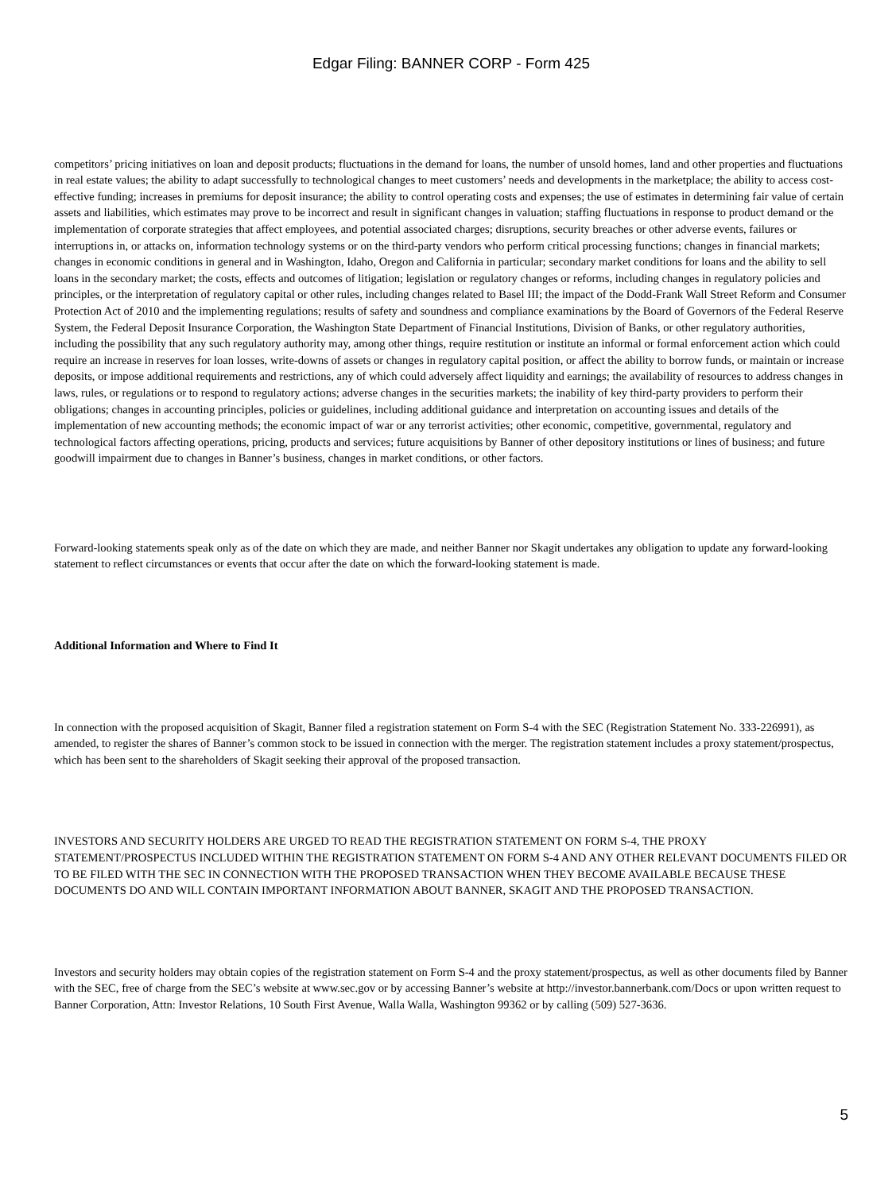Edgar Filing: BANNER CORP - Form 425
competitors’ pricing initiatives on loan and deposit products; fluctuations in the demand for loans, the number of unsold homes, land and other properties and fluctuations in real estate values; the ability to adapt successfully to technological changes to meet customers’ needs and developments in the marketplace; the ability to access cost-effective funding; increases in premiums for deposit insurance; the ability to control operating costs and expenses; the use of estimates in determining fair value of certain assets and liabilities, which estimates may prove to be incorrect and result in significant changes in valuation; staffing fluctuations in response to product demand or the implementation of corporate strategies that affect employees, and potential associated charges; disruptions, security breaches or other adverse events, failures or interruptions in, or attacks on, information technology systems or on the third-party vendors who perform critical processing functions; changes in financial markets; changes in economic conditions in general and in Washington, Idaho, Oregon and California in particular; secondary market conditions for loans and the ability to sell loans in the secondary market; the costs, effects and outcomes of litigation; legislation or regulatory changes or reforms, including changes in regulatory policies and principles, or the interpretation of regulatory capital or other rules, including changes related to Basel III; the impact of the Dodd-Frank Wall Street Reform and Consumer Protection Act of 2010 and the implementing regulations; results of safety and soundness and compliance examinations by the Board of Governors of the Federal Reserve System, the Federal Deposit Insurance Corporation, the Washington State Department of Financial Institutions, Division of Banks, or other regulatory authorities, including the possibility that any such regulatory authority may, among other things, require restitution or institute an informal or formal enforcement action which could require an increase in reserves for loan losses, write-downs of assets or changes in regulatory capital position, or affect the ability to borrow funds, or maintain or increase deposits, or impose additional requirements and restrictions, any of which could adversely affect liquidity and earnings; the availability of resources to address changes in laws, rules, or regulations or to respond to regulatory actions; adverse changes in the securities markets; the inability of key third-party providers to perform their obligations; changes in accounting principles, policies or guidelines, including additional guidance and interpretation on accounting issues and details of the implementation of new accounting methods; the economic impact of war or any terrorist activities; other economic, competitive, governmental, regulatory and technological factors affecting operations, pricing, products and services; future acquisitions by Banner of other depository institutions or lines of business; and future goodwill impairment due to changes in Banner’s business, changes in market conditions, or other factors.
Forward-looking statements speak only as of the date on which they are made, and neither Banner nor Skagit undertakes any obligation to update any forward-looking statement to reflect circumstances or events that occur after the date on which the forward-looking statement is made.
Additional Information and Where to Find It
In connection with the proposed acquisition of Skagit, Banner filed a registration statement on Form S-4 with the SEC (Registration Statement No. 333-226991), as amended, to register the shares of Banner’s common stock to be issued in connection with the merger. The registration statement includes a proxy statement/prospectus, which has been sent to the shareholders of Skagit seeking their approval of the proposed transaction.
INVESTORS AND SECURITY HOLDERS ARE URGED TO READ THE REGISTRATION STATEMENT ON FORM S-4, THE PROXY STATEMENT/PROSPECTUS INCLUDED WITHIN THE REGISTRATION STATEMENT ON FORM S-4 AND ANY OTHER RELEVANT DOCUMENTS FILED OR TO BE FILED WITH THE SEC IN CONNECTION WITH THE PROPOSED TRANSACTION WHEN THEY BECOME AVAILABLE BECAUSE THESE DOCUMENTS DO AND WILL CONTAIN IMPORTANT INFORMATION ABOUT BANNER, SKAGIT AND THE PROPOSED TRANSACTION.
Investors and security holders may obtain copies of the registration statement on Form S-4 and the proxy statement/prospectus, as well as other documents filed by Banner with the SEC, free of charge from the SEC’s website at www.sec.gov or by accessing Banner’s website at http://investor.bannerbank.com/Docs or upon written request to Banner Corporation, Attn: Investor Relations, 10 South First Avenue, Walla Walla, Washington 99362 or by calling (509) 527-3636.
5